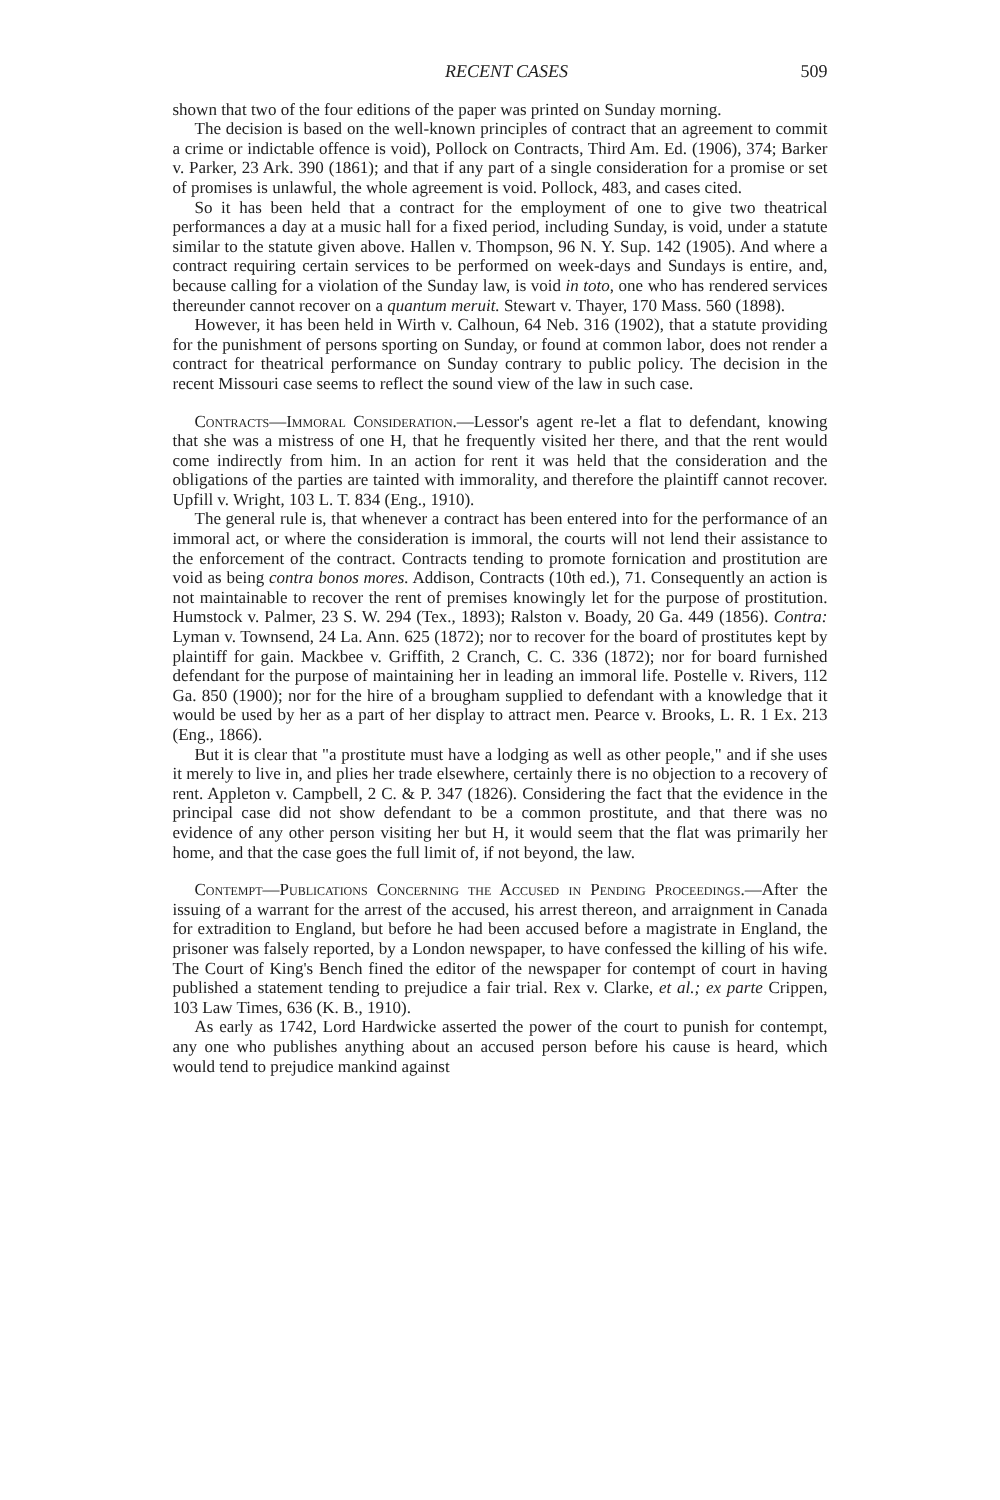RECENT CASES 509
shown that two of the four editions of the paper was printed on Sunday morning.
The decision is based on the well-known principles of contract that an agreement to commit a crime or indictable offence is void), Pollock on Contracts, Third Am. Ed. (1906), 374; Barker v. Parker, 23 Ark. 390 (1861); and that if any part of a single consideration for a promise or set of promises is unlawful, the whole agreement is void. Pollock, 483, and cases cited.
So it has been held that a contract for the employment of one to give two theatrical performances a day at a music hall for a fixed period, including Sunday, is void, under a statute similar to the statute given above. Hallen v. Thompson, 96 N. Y. Sup. 142 (1905). And where a contract requiring certain services to be performed on week-days and Sundays is entire, and, because calling for a violation of the Sunday law, is void in toto, one who has rendered services thereunder cannot recover on a quantum meruit. Stewart v. Thayer, 170 Mass. 560 (1898).
However, it has been held in Wirth v. Calhoun, 64 Neb. 316 (1902), that a statute providing for the punishment of persons sporting on Sunday, or found at common labor, does not render a contract for theatrical performance on Sunday contrary to public policy. The decision in the recent Missouri case seems to reflect the sound view of the law in such case.
Contracts—Immoral Consideration.—Lessor's agent re-let a flat to defendant, knowing that she was a mistress of one H, that he frequently visited her there, and that the rent would come indirectly from him. In an action for rent it was held that the consideration and the obligations of the parties are tainted with immorality, and therefore the plaintiff cannot recover. Upfill v. Wright, 103 L. T. 834 (Eng., 1910).
The general rule is, that whenever a contract has been entered into for the performance of an immoral act, or where the consideration is immoral, the courts will not lend their assistance to the enforcement of the contract. Contracts tending to promote fornication and prostitution are void as being contra bonos mores. Addison, Contracts (10th ed.), 71. Consequently an action is not maintainable to recover the rent of premises knowingly let for the purpose of prostitution. Humstock v. Palmer, 23 S. W. 294 (Tex., 1893); Ralston v. Boady, 20 Ga. 449 (1856). Contra: Lyman v. Townsend, 24 La. Ann. 625 (1872); nor to recover for the board of prostitutes kept by plaintiff for gain. Mackbee v. Griffith, 2 Cranch, C. C. 336 (1872); nor for board furnished defendant for the purpose of maintaining her in leading an immoral life. Postelle v. Rivers, 112 Ga. 850 (1900); nor for the hire of a brougham supplied to defendant with a knowledge that it would be used by her as a part of her display to attract men. Pearce v. Brooks, L. R. 1 Ex. 213 (Eng., 1866).
But it is clear that "a prostitute must have a lodging as well as other people," and if she uses it merely to live in, and plies her trade elsewhere, certainly there is no objection to a recovery of rent. Appleton v. Campbell, 2 C. & P. 347 (1826). Considering the fact that the evidence in the principal case did not show defendant to be a common prostitute, and that there was no evidence of any other person visiting her but H, it would seem that the flat was primarily her home, and that the case goes the full limit of, if not beyond, the law.
Contempt—Publications Concerning the Accused in Pending Proceedings.—After the issuing of a warrant for the arrest of the accused, his arrest thereon, and arraignment in Canada for extradition to England, but before he had been accused before a magistrate in England, the prisoner was falsely reported, by a London newspaper, to have confessed the killing of his wife. The Court of King's Bench fined the editor of the newspaper for contempt of court in having published a statement tending to prejudice a fair trial. Rex v. Clarke, et al.; ex parte Crippen, 103 Law Times, 636 (K. B., 1910).
As early as 1742, Lord Hardwicke asserted the power of the court to punish for contempt, any one who publishes anything about an accused person before his cause is heard, which would tend to prejudice mankind against